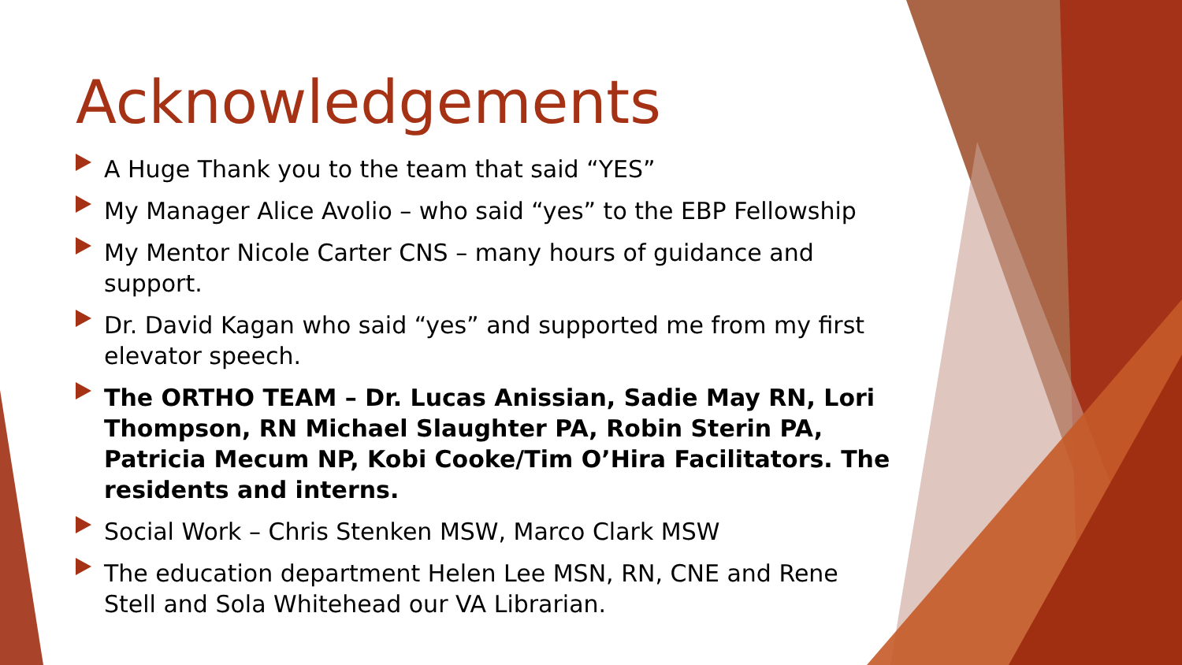Acknowledgements
A Huge Thank you to the team that said “YES”
My Manager Alice Avolio – who said “yes” to the EBP Fellowship
My Mentor Nicole Carter CNS – many hours of guidance and support.
Dr. David Kagan who said “yes” and supported me from my first elevator speech.
The ORTHO TEAM – Dr. Lucas Anissian, Sadie May RN, Lori Thompson, RN Michael Slaughter PA, Robin Sterin PA, Patricia Mecum NP, Kobi Cooke/Tim O’Hira Facilitators. The residents and interns.
Social Work – Chris Stenken MSW, Marco Clark MSW
The education department Helen Lee MSN, RN, CNE and Rene Stell and Sola Whitehead our VA Librarian.